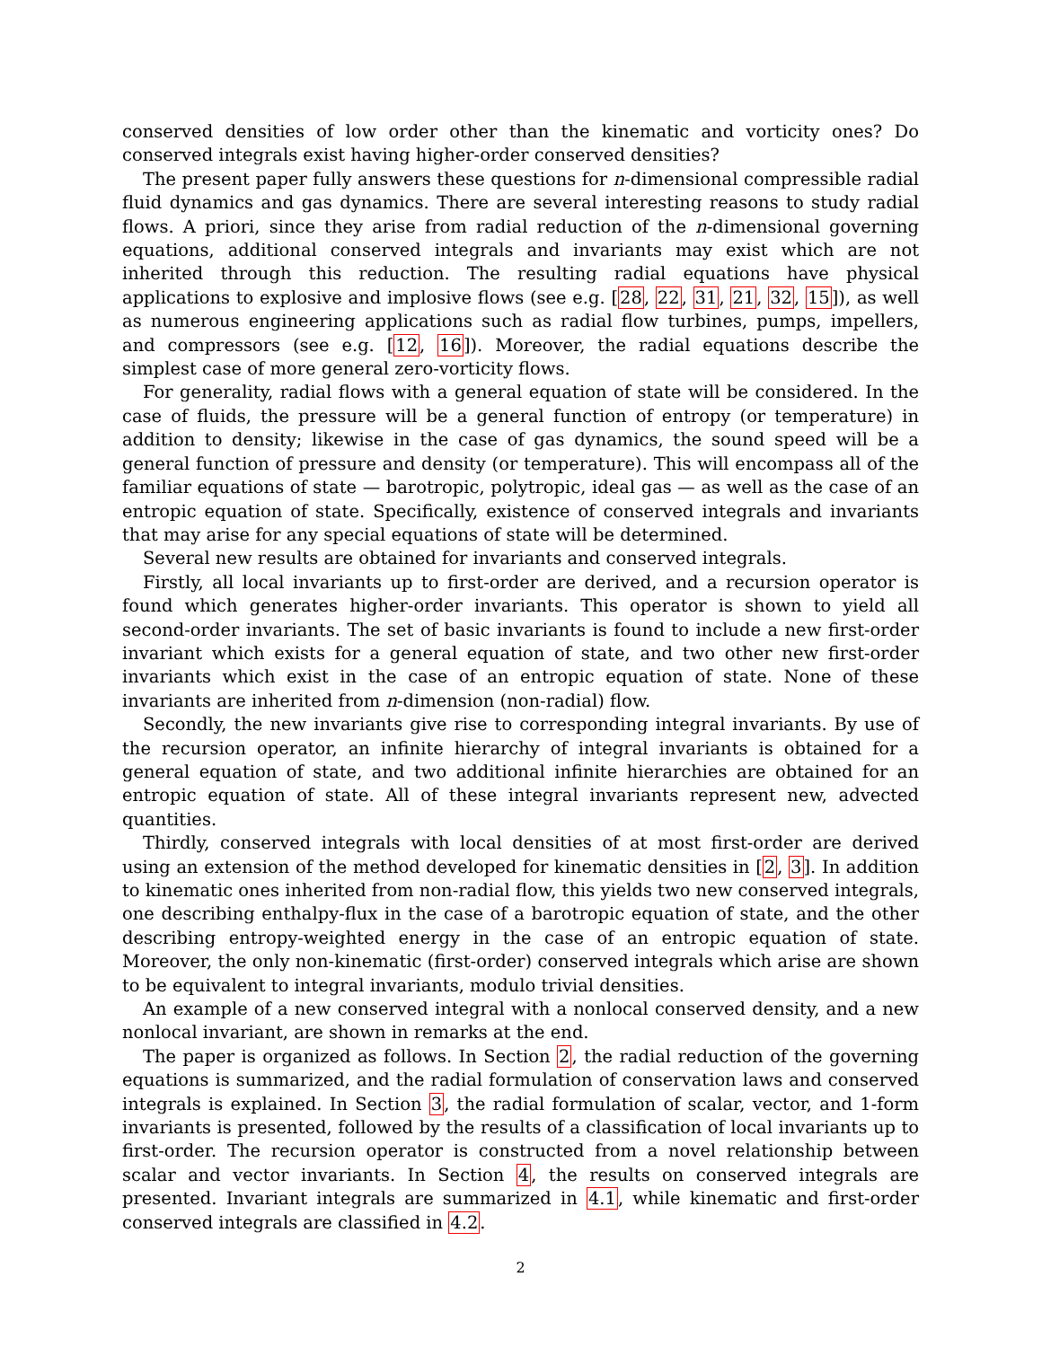conserved densities of low order other than the kinematic and vorticity ones? Do conserved integrals exist having higher-order conserved densities?
The present paper fully answers these questions for n-dimensional compressible radial fluid dynamics and gas dynamics. There are several interesting reasons to study radial flows. A priori, since they arise from radial reduction of the n-dimensional governing equations, additional conserved integrals and invariants may exist which are not inherited through this reduction. The resulting radial equations have physical applications to explosive and implosive flows (see e.g. [28, 22, 31, 21, 32, 15]), as well as numerous engineering applications such as radial flow turbines, pumps, impellers, and compressors (see e.g. [12, 16]). Moreover, the radial equations describe the simplest case of more general zero-vorticity flows.
For generality, radial flows with a general equation of state will be considered. In the case of fluids, the pressure will be a general function of entropy (or temperature) in addition to density; likewise in the case of gas dynamics, the sound speed will be a general function of pressure and density (or temperature). This will encompass all of the familiar equations of state — barotropic, polytropic, ideal gas — as well as the case of an entropic equation of state. Specifically, existence of conserved integrals and invariants that may arise for any special equations of state will be determined.
Several new results are obtained for invariants and conserved integrals.
Firstly, all local invariants up to first-order are derived, and a recursion operator is found which generates higher-order invariants. This operator is shown to yield all second-order invariants. The set of basic invariants is found to include a new first-order invariant which exists for a general equation of state, and two other new first-order invariants which exist in the case of an entropic equation of state. None of these invariants are inherited from n-dimension (non-radial) flow.
Secondly, the new invariants give rise to corresponding integral invariants. By use of the recursion operator, an infinite hierarchy of integral invariants is obtained for a general equation of state, and two additional infinite hierarchies are obtained for an entropic equation of state. All of these integral invariants represent new, advected quantities.
Thirdly, conserved integrals with local densities of at most first-order are derived using an extension of the method developed for kinematic densities in [2, 3]. In addition to kinematic ones inherited from non-radial flow, this yields two new conserved integrals, one describing enthalpy-flux in the case of a barotropic equation of state, and the other describing entropy-weighted energy in the case of an entropic equation of state. Moreover, the only non-kinematic (first-order) conserved integrals which arise are shown to be equivalent to integral invariants, modulo trivial densities.
An example of a new conserved integral with a nonlocal conserved density, and a new nonlocal invariant, are shown in remarks at the end.
The paper is organized as follows. In Section 2, the radial reduction of the governing equations is summarized, and the radial formulation of conservation laws and conserved integrals is explained. In Section 3, the radial formulation of scalar, vector, and 1-form invariants is presented, followed by the results of a classification of local invariants up to first-order. The recursion operator is constructed from a novel relationship between scalar and vector invariants. In Section 4, the results on conserved integrals are presented. Invariant integrals are summarized in 4.1, while kinematic and first-order conserved integrals are classified in 4.2.
2